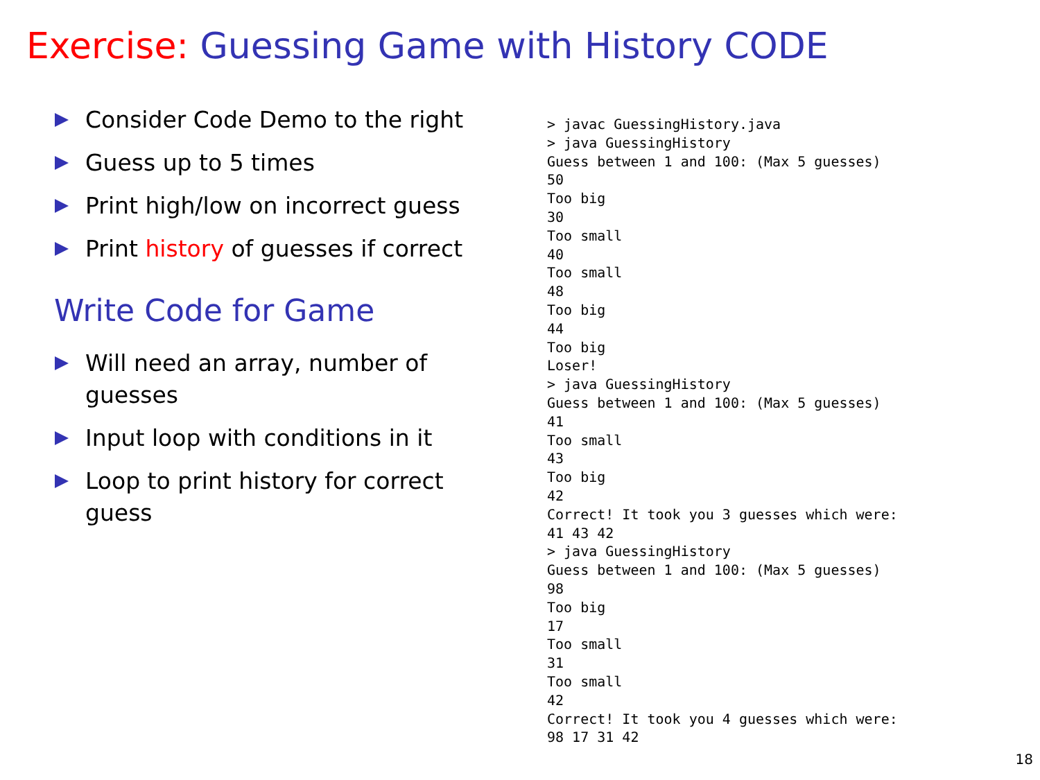Exercise: Guessing Game with History CODE
Consider Code Demo to the right
Guess up to 5 times
Print high/low on incorrect guess
Print history of guesses if correct
Write Code for Game
Will need an array, number of guesses
Input loop with conditions in it
Loop to print history for correct guess
> javac GuessingHistory.java
> java GuessingHistory
Guess between 1 and 100: (Max 5 guesses)
50
Too big
30
Too small
40
Too small
48
Too big
44
Too big
Loser!
> java GuessingHistory
Guess between 1 and 100: (Max 5 guesses)
41
Too small
43
Too big
42
Correct! It took you 3 guesses which were:
41 43 42
> java GuessingHistory
Guess between 1 and 100: (Max 5 guesses)
98
Too big
17
Too small
31
Too small
42
Correct! It took you 4 guesses which were:
98 17 31 42
18